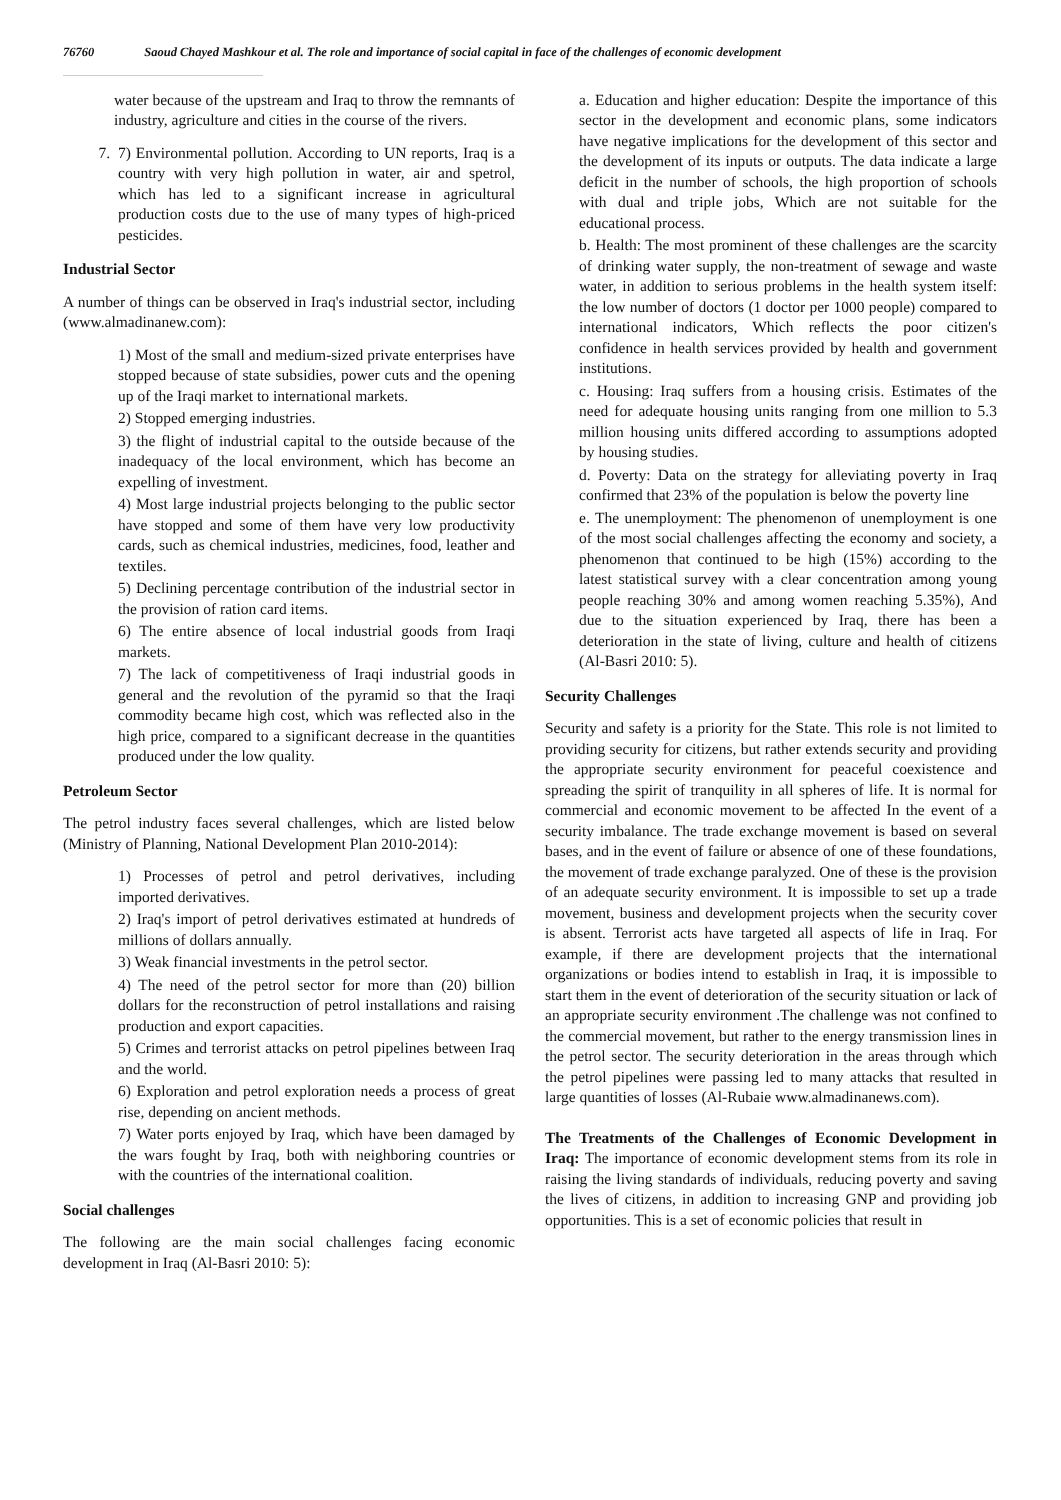76760 Saoud Chayed Mashkour et al. The role and importance of social capital in face of the challenges of economic development
water because of the upstream and Iraq to throw the remnants of industry, agriculture and cities in the course of the rivers.
7. 7) Environmental pollution. According to UN reports, Iraq is a country with very high pollution in water, air and spetrol, which has led to a significant increase in agricultural production costs due to the use of many types of high-priced pesticides.
Industrial Sector
A number of things can be observed in Iraq's industrial sector, including (www.almadinanew.com):
1) Most of the small and medium-sized private enterprises have stopped because of state subsidies, power cuts and the opening up of the Iraqi market to international markets.
2) Stopped emerging industries.
3) the flight of industrial capital to the outside because of the inadequacy of the local environment, which has become an expelling of investment.
4) Most large industrial projects belonging to the public sector have stopped and some of them have very low productivity cards, such as chemical industries, medicines, food, leather and textiles.
5) Declining percentage contribution of the industrial sector in the provision of ration card items.
6) The entire absence of local industrial goods from Iraqi markets.
7) The lack of competitiveness of Iraqi industrial goods in general and the revolution of the pyramid so that the Iraqi commodity became high cost, which was reflected also in the high price, compared to a significant decrease in the quantities produced under the low quality.
Petroleum Sector
The petrol industry faces several challenges, which are listed below (Ministry of Planning, National Development Plan 2010-2014):
1) Processes of petrol and petrol derivatives, including imported derivatives.
2) Iraq's import of petrol derivatives estimated at hundreds of millions of dollars annually.
3) Weak financial investments in the petrol sector.
4) The need of the petrol sector for more than (20) billion dollars for the reconstruction of petrol installations and raising production and export capacities.
5) Crimes and terrorist attacks on petrol pipelines between Iraq and the world.
6) Exploration and petrol exploration needs a process of great rise, depending on ancient methods.
7) Water ports enjoyed by Iraq, which have been damaged by the wars fought by Iraq, both with neighboring countries or with the countries of the international coalition.
Social challenges
The following are the main social challenges facing economic development in Iraq (Al-Basri 2010: 5):
a. Education and higher education: Despite the importance of this sector in the development and economic plans, some indicators have negative implications for the development of this sector and the development of its inputs or outputs. The data indicate a large deficit in the number of schools, the high proportion of schools with dual and triple jobs, Which are not suitable for the educational process.
b. Health: The most prominent of these challenges are the scarcity of drinking water supply, the non-treatment of sewage and waste water, in addition to serious problems in the health system itself: the low number of doctors (1 doctor per 1000 people) compared to international indicators, Which reflects the poor citizen's confidence in health services provided by health and government institutions.
c. Housing: Iraq suffers from a housing crisis. Estimates of the need for adequate housing units ranging from one million to 5.3 million housing units differed according to assumptions adopted by housing studies.
d. Poverty: Data on the strategy for alleviating poverty in Iraq confirmed that 23% of the population is below the poverty line
e. The unemployment: The phenomenon of unemployment is one of the most social challenges affecting the economy and society, a phenomenon that continued to be high (15%) according to the latest statistical survey with a clear concentration among young people reaching 30% and among women reaching 5.35%), And due to the situation experienced by Iraq, there has been a deterioration in the state of living, culture and health of citizens (Al-Basri 2010: 5).
Security Challenges
Security and safety is a priority for the State. This role is not limited to providing security for citizens, but rather extends security and providing the appropriate security environment for peaceful coexistence and spreading the spirit of tranquility in all spheres of life. It is normal for commercial and economic movement to be affected In the event of a security imbalance. The trade exchange movement is based on several bases, and in the event of failure or absence of one of these foundations, the movement of trade exchange paralyzed. One of these is the provision of an adequate security environment. It is impossible to set up a trade movement, business and development projects when the security cover is absent. Terrorist acts have targeted all aspects of life in Iraq. For example, if there are development projects that the international organizations or bodies intend to establish in Iraq, it is impossible to start them in the event of deterioration of the security situation or lack of an appropriate security environment .The challenge was not confined to the commercial movement, but rather to the energy transmission lines in the petrol sector. The security deterioration in the areas through which the petrol pipelines were passing led to many attacks that resulted in large quantities of losses (Al-Rubaie www.almadinanews.com).
The Treatments of the Challenges of Economic Development in Iraq: The importance of economic development stems from its role in raising the living standards of individuals, reducing poverty and saving the lives of citizens, in addition to increasing GNP and providing job opportunities. This is a set of economic policies that result in